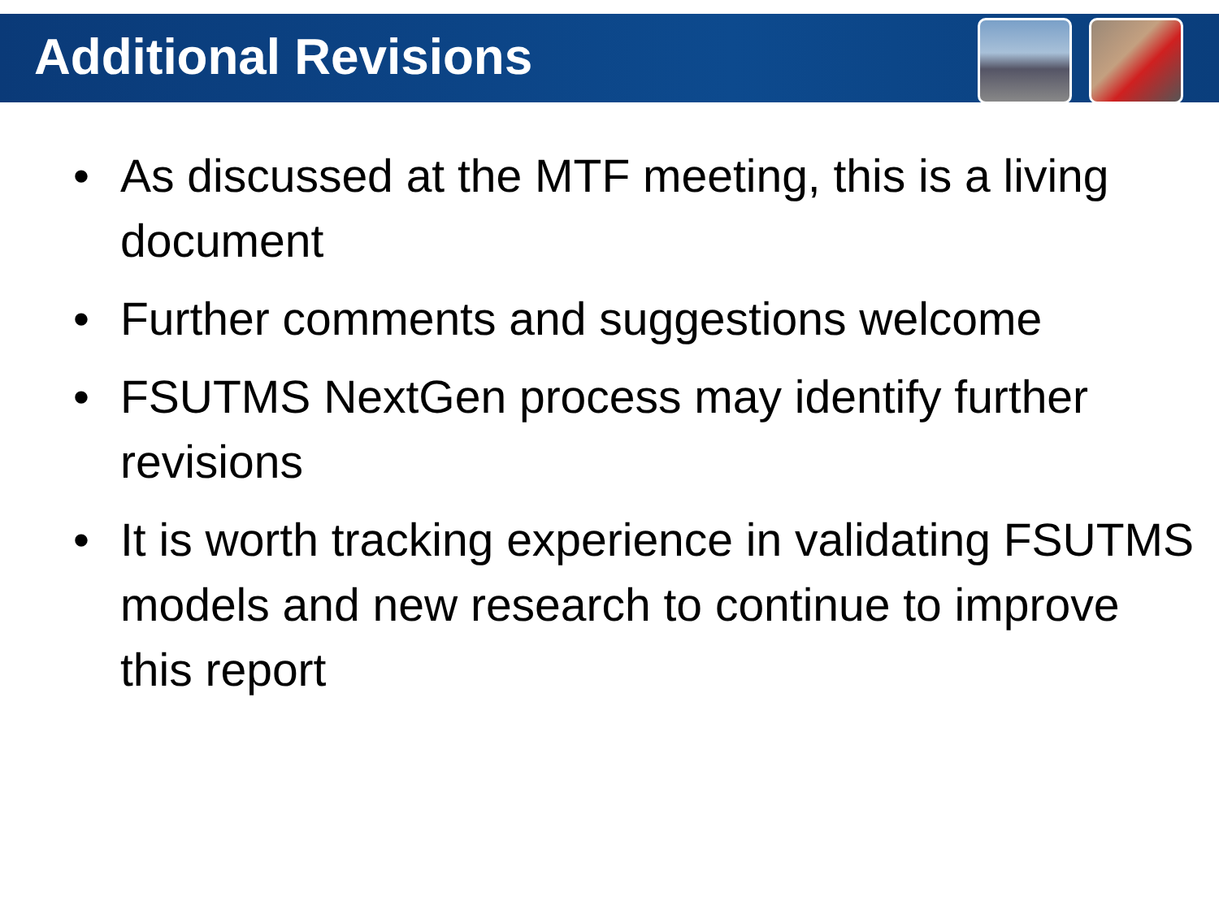Additional Revisions
• As discussed at the MTF meeting, this is a living document
• Further comments and suggestions welcome
• FSUTMS NextGen process may identify further revisions
• It is worth tracking experience in validating FSUTMS models and new research to continue to improve this report